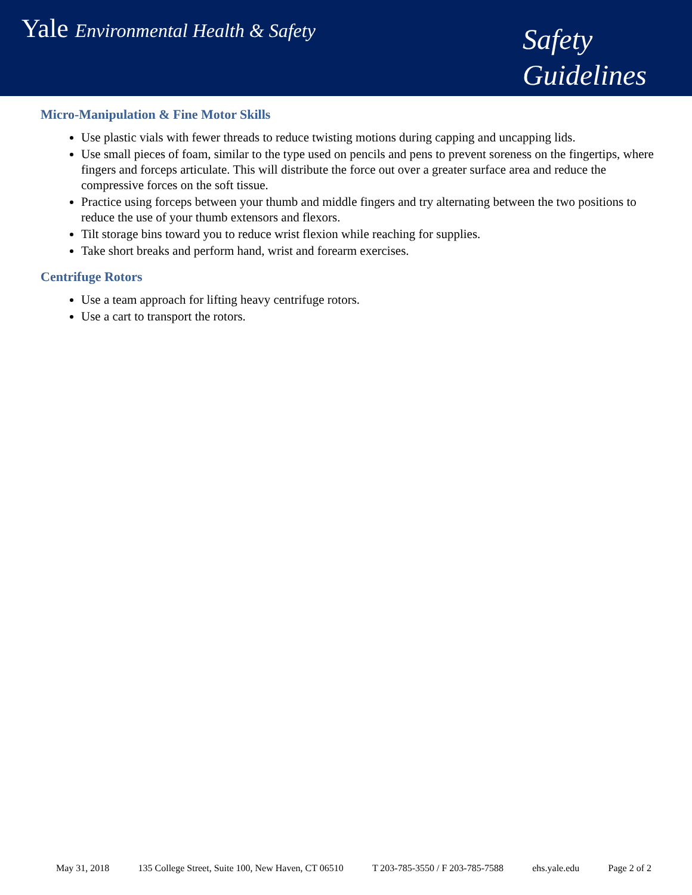Yale Environmental Health & Safety
Safety
Guidelines
Micro-Manipulation & Fine Motor Skills
Use plastic vials with fewer threads to reduce twisting motions during capping and uncapping lids.
Use small pieces of foam, similar to the type used on pencils and pens to prevent soreness on the fingertips, where fingers and forceps articulate. This will distribute the force out over a greater surface area and reduce the compressive forces on the soft tissue.
Practice using forceps between your thumb and middle fingers and try alternating between the two positions to reduce the use of your thumb extensors and flexors.
Tilt storage bins toward you to reduce wrist flexion while reaching for supplies.
Take short breaks and perform hand, wrist and forearm exercises.
Centrifuge Rotors
Use a team approach for lifting heavy centrifuge rotors.
Use a cart to transport the rotors.
May 31, 2018 135 College Street, Suite 100, New Haven, CT 06510 T 203-785-3550 / F 203-785-7588 ehs.yale.edu Page 2 of 2